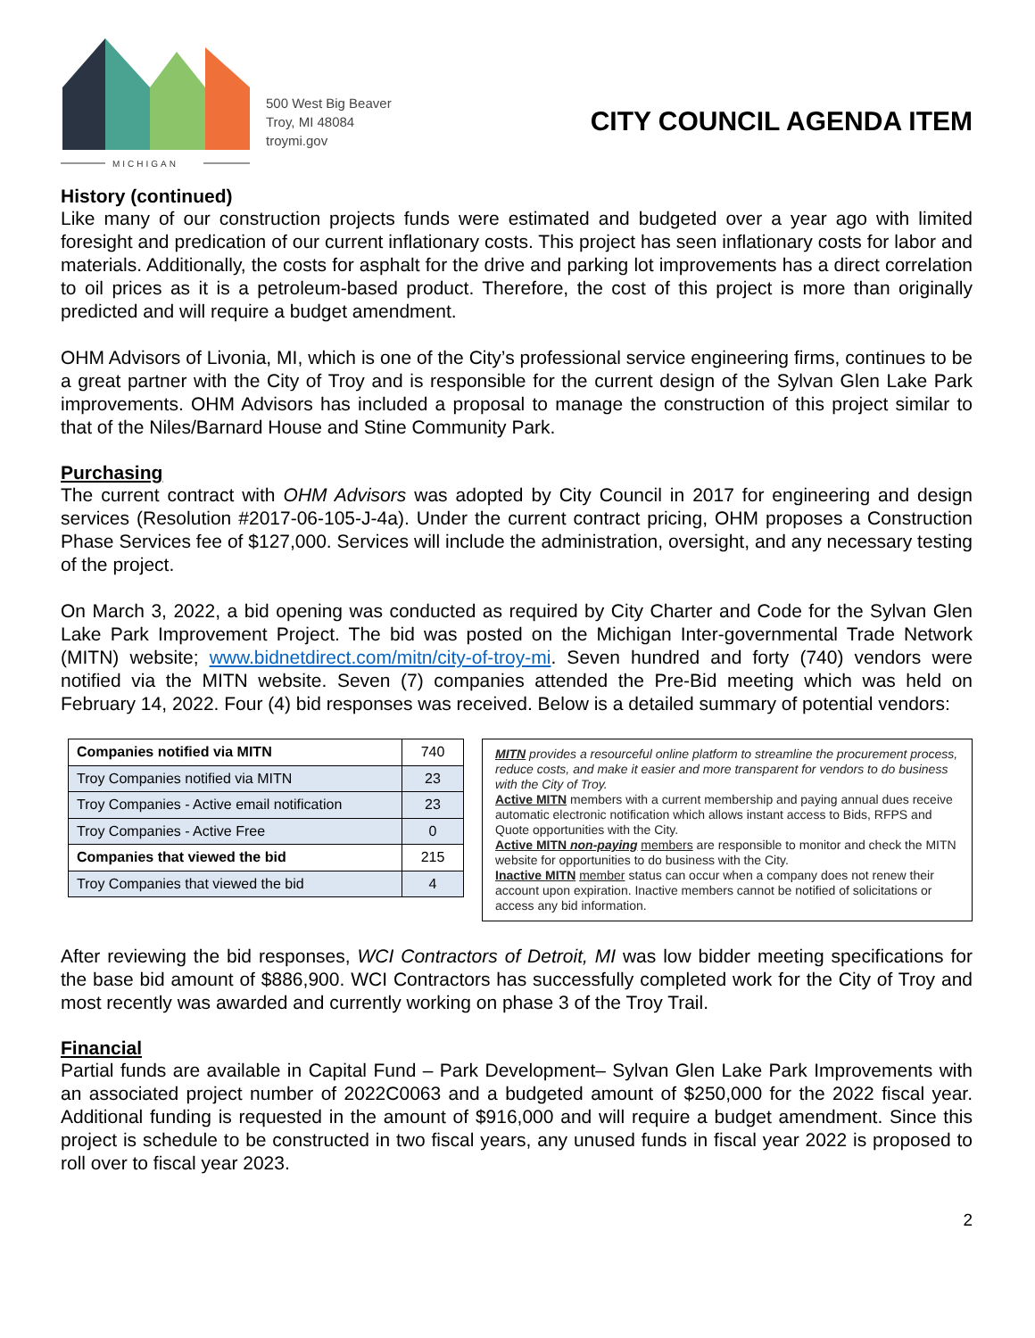MICHIGAN
500 West Big Beaver
Troy, MI 48084
troymi.gov
CITY COUNCIL AGENDA ITEM
History (continued)
Like many of our construction projects funds were estimated and budgeted over a year ago with limited foresight and predication of our current inflationary costs. This project has seen inflationary costs for labor and materials. Additionally, the costs for asphalt for the drive and parking lot improvements has a direct correlation to oil prices as it is a petroleum-based product. Therefore, the cost of this project is more than originally predicted and will require a budget amendment.
OHM Advisors of Livonia, MI, which is one of the City’s professional service engineering firms, continues to be a great partner with the City of Troy and is responsible for the current design of the Sylvan Glen Lake Park improvements. OHM Advisors has included a proposal to manage the construction of this project similar to that of the Niles/Barnard House and Stine Community Park.
Purchasing
The current contract with OHM Advisors was adopted by City Council in 2017 for engineering and design services (Resolution #2017-06-105-J-4a). Under the current contract pricing, OHM proposes a Construction Phase Services fee of $127,000. Services will include the administration, oversight, and any necessary testing of the project.
On March 3, 2022, a bid opening was conducted as required by City Charter and Code for the Sylvan Glen Lake Park Improvement Project. The bid was posted on the Michigan Inter-governmental Trade Network (MITN) website; www.bidnetdirect.com/mitn/city-of-troy-mi. Seven hundred and forty (740) vendors were notified via the MITN website. Seven (7) companies attended the Pre-Bid meeting which was held on February 14, 2022. Four (4) bid responses was received. Below is a detailed summary of potential vendors:
| Companies notified via MITN | 740 |
| Troy Companies notified via MITN | 23 |
| Troy Companies - Active email notification | 23 |
| Troy Companies - Active Free | 0 |
| Companies that viewed the bid | 215 |
| Troy Companies that viewed the bid | 4 |
MITN provides a resourceful online platform to streamline the procurement process, reduce costs, and make it easier and more transparent for vendors to do business with the City of Troy.
Active MITN members with a current membership and paying annual dues receive automatic electronic notification which allows instant access to Bids, RFPS and Quote opportunities with the City.
Active MITN non-paying members are responsible to monitor and check the MITN website for opportunities to do business with the City.
Inactive MITN member status can occur when a company does not renew their account upon expiration. Inactive members cannot be notified of solicitations or access any bid information.
After reviewing the bid responses, WCI Contractors of Detroit, MI was low bidder meeting specifications for the base bid amount of $886,900. WCI Contractors has successfully completed work for the City of Troy and most recently was awarded and currently working on phase 3 of the Troy Trail.
Financial
Partial funds are available in Capital Fund – Park Development– Sylvan Glen Lake Park Improvements with an associated project number of 2022C0063 and a budgeted amount of $250,000 for the 2022 fiscal year. Additional funding is requested in the amount of $916,000 and will require a budget amendment. Since this project is schedule to be constructed in two fiscal years, any unused funds in fiscal year 2022 is proposed to roll over to fiscal year 2023.
2